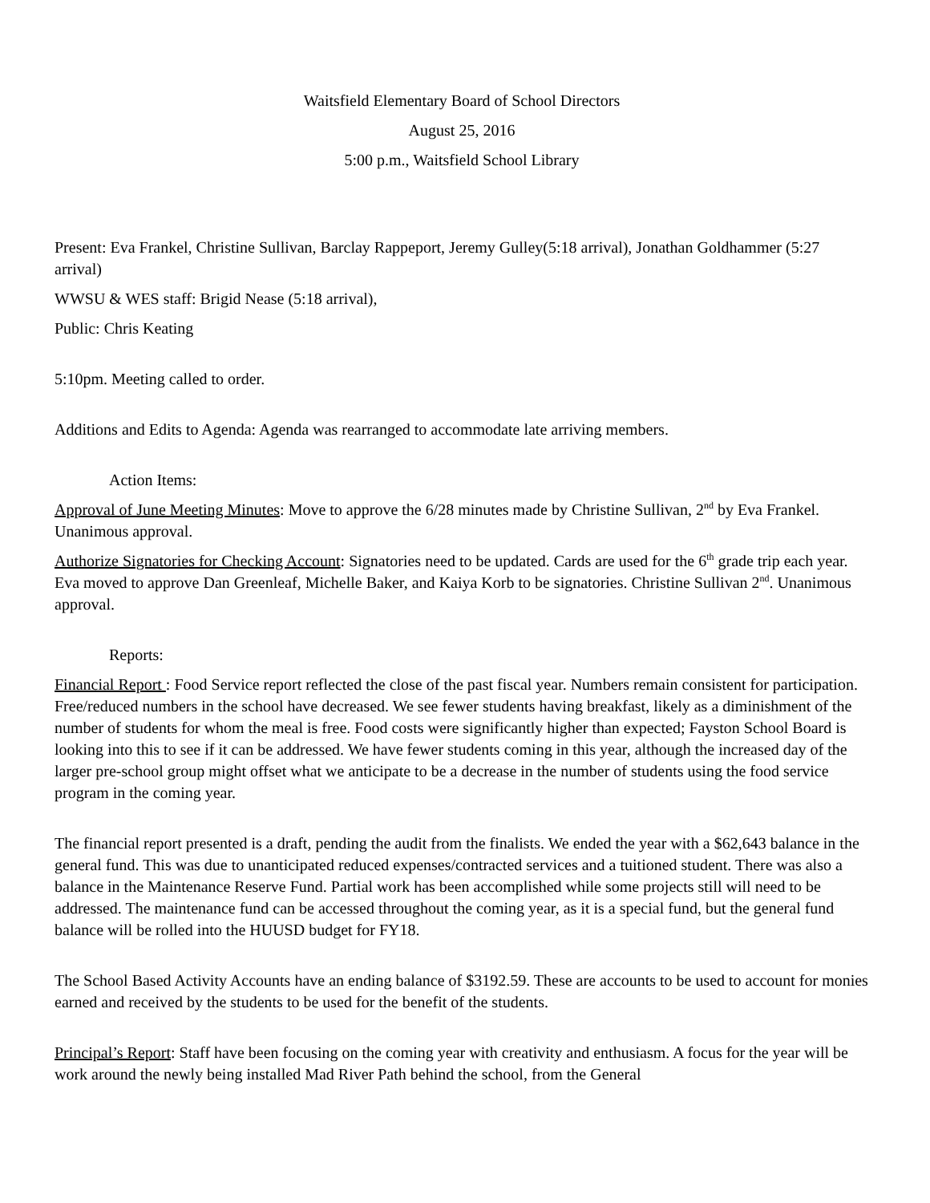Waitsfield Elementary Board of School Directors
August 25, 2016
5:00 p.m., Waitsfield School Library
Present: Eva Frankel, Christine Sullivan, Barclay Rappeport, Jeremy Gulley(5:18 arrival), Jonathan Goldhammer (5:27 arrival)
WWSU & WES staff: Brigid Nease (5:18 arrival),
Public: Chris Keating
5:10pm. Meeting called to order.
Additions and Edits to Agenda: Agenda was rearranged to accommodate late arriving members.
Action Items:
Approval of June Meeting Minutes: Move to approve the 6/28 minutes made by Christine Sullivan, 2<sup>nd</sup> by Eva Frankel. Unanimous approval.
Authorize Signatories for Checking Account: Signatories need to be updated. Cards are used for the 6<sup>th</sup> grade trip each year. Eva moved to approve Dan Greenleaf, Michelle Baker, and Kaiya Korb to be signatories. Christine Sullivan 2<sup>nd</sup>. Unanimous approval.
Reports:
Financial Report : Food Service report reflected the close of the past fiscal year. Numbers remain consistent for participation. Free/reduced numbers in the school have decreased. We see fewer students having breakfast, likely as a diminishment of the number of students for whom the meal is free. Food costs were significantly higher than expected; Fayston School Board is looking into this to see if it can be addressed. We have fewer students coming in this year, although the increased day of the larger pre-school group might offset what we anticipate to be a decrease in the number of students using the food service program in the coming year.
The financial report presented is a draft, pending the audit from the finalists. We ended the year with a $62,643 balance in the general fund. This was due to unanticipated reduced expenses/contracted services and a tuitioned student. There was also a balance in the Maintenance Reserve Fund. Partial work has been accomplished while some projects still will need to be addressed. The maintenance fund can be accessed throughout the coming year, as it is a special fund, but the general fund balance will be rolled into the HUUSD budget for FY18.
The School Based Activity Accounts have an ending balance of $3192.59. These are accounts to be used to account for monies earned and received by the students to be used for the benefit of the students.
Principal’s Report: Staff have been focusing on the coming year with creativity and enthusiasm. A focus for the year will be work around the newly being installed Mad River Path behind the school, from the General